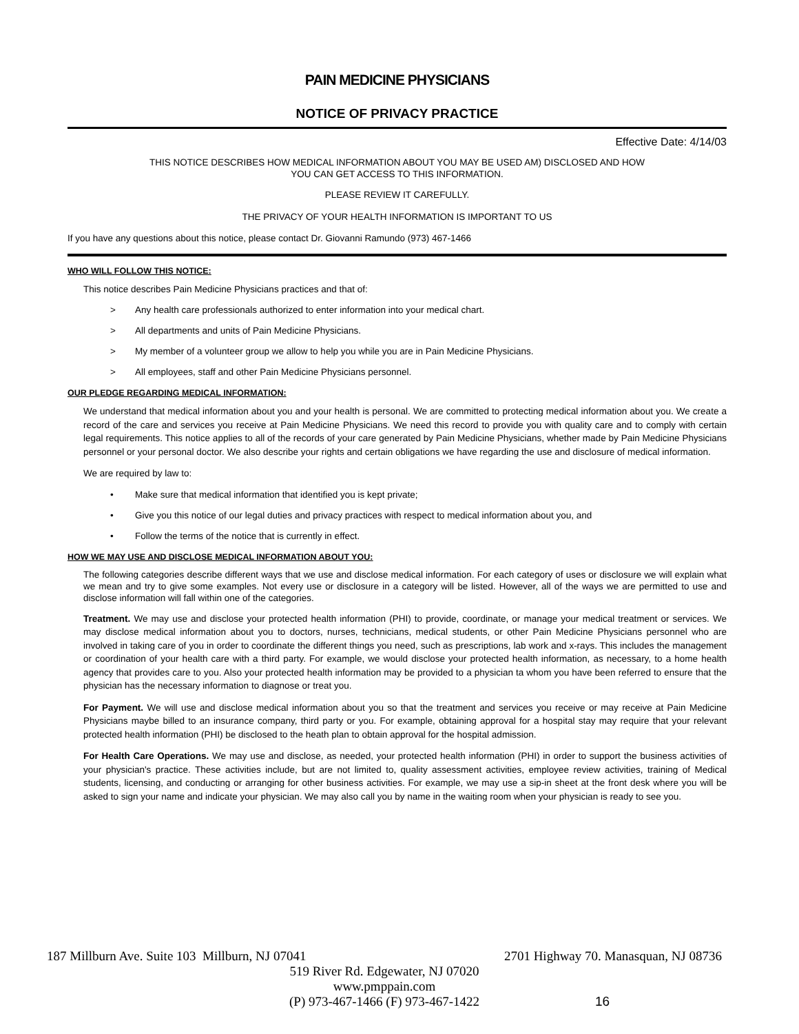PAIN MEDICINE PHYSICIANS
NOTICE OF PRIVACY PRACTICE
Effective Date: 4/14/03
THIS NOTICE DESCRIBES HOW MEDICAL INFORMATION ABOUT YOU MAY BE USED AM) DISCLOSED AND HOW
YOU CAN GET ACCESS TO THIS INFORMATION.
PLEASE REVIEW IT CAREFULLY.
THE PRIVACY OF YOUR HEALTH INFORMATION IS IMPORTANT TO US
If you have any questions about this notice, please contact Dr. Giovanni Ramundo (973) 467-1466
WHO WILL FOLLOW THIS NOTICE:
This notice describes Pain Medicine Physicians practices and that of:
> Any health care professionals authorized to enter information into your medical chart.
> All departments and units of Pain Medicine Physicians.
> My member of a volunteer group we allow to help you while you are in Pain Medicine Physicians.
> All employees, staff and other Pain Medicine Physicians personnel.
OUR PLEDGE REGARDING MEDICAL INFORMATION:
We understand that medical information about you and your health is personal. We are committed to protecting medical information about you. We create a record of the care and services you receive at Pain Medicine Physicians. We need this record to provide you with quality care and to comply with certain legal requirements. This notice applies to all of the records of your care generated by Pain Medicine Physicians, whether made by Pain Medicine Physicians personnel or your personal doctor. We also describe your rights and certain obligations we have regarding the use and disclosure of medical information.
We are required by law to:
• Make sure that medical information that identified you is kept private;
• Give you this notice of our legal duties and privacy practices with respect to medical information about you, and
• Follow the terms of the notice that is currently in effect.
HOW WE MAY USE AND DISCLOSE MEDICAL INFORMATION ABOUT YOU:
The following categories describe different ways that we use and disclose medical information. For each category of uses or disclosure we will explain what we mean and try to give some examples. Not every use or disclosure in a category will be listed. However, all of the ways we are permitted to use and disclose information will fall within one of the categories.
Treatment. We may use and disclose your protected health information (PHI) to provide, coordinate, or manage your medical treatment or services. We may disclose medical information about you to doctors, nurses, technicians, medical students, or other Pain Medicine Physicians personnel who are involved in taking care of you in order to coordinate the different things you need, such as prescriptions, lab work and x-rays. This includes the management or coordination of your health care with a third party. For example, we would disclose your protected health information, as necessary, to a home health agency that provides care to you. Also your protected health information may be provided to a physician ta whom you have been referred to ensure that the physician has the necessary information to diagnose or treat you.
For Payment. We will use and disclose medical information about you so that the treatment and services you receive or may receive at Pain Medicine Physicians maybe billed to an insurance company, third party or you. For example, obtaining approval for a hospital stay may require that your relevant protected health information (PHI) be disclosed to the heath plan to obtain approval for the hospital admission.
For Health Care Operations. We may use and disclose, as needed, your protected health information (PHI) in order to support the business activities of your physician's practice. These activities include, but are not limited to, quality assessment activities, employee review activities, training of Medical students, licensing, and conducting or arranging for other business activities. For example, we may use a sip-in sheet at the front desk where you will be asked to sign your name and indicate your physician. We may also call you by name in the waiting room when your physician is ready to see you.
187 Millburn Ave. Suite 103 Millburn, NJ 07041 2701 Highway 70. Manasquan, NJ 08736
519 River Rd. Edgewater, NJ 07020
www.pmppain.com
(P) 973-467-1466 (F) 973-467-1422
16